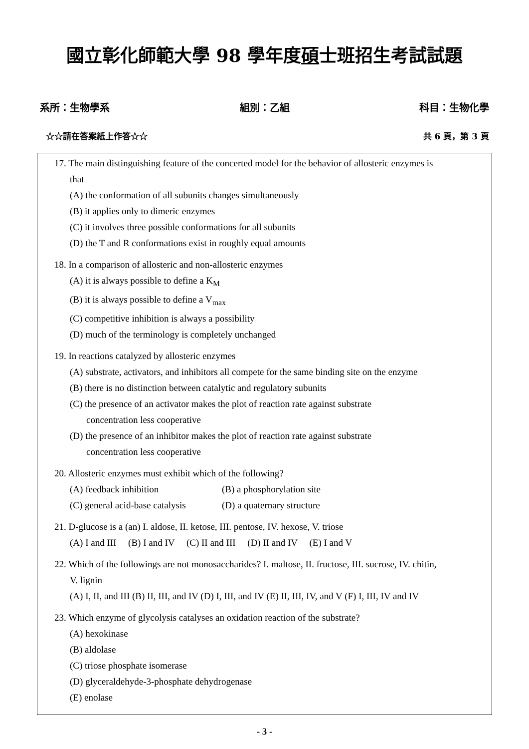國立彰化師範大學 98 學年度碩士班招生考試試題
系所：生物學系 組別：乙組 科目：生物化學
☆☆請在答案紙上作答☆☆ 共 6 頁，第 3 頁
17. The main distinguishing feature of the concerted model for the behavior of allosteric enzymes is
that
(A) the conformation of all subunits changes simultaneously
(B) it applies only to dimeric enzymes
(C) it involves three possible conformations for all subunits
(D) the T and R conformations exist in roughly equal amounts
18. In a comparison of allosteric and non-allosteric enzymes
(A) it is always possible to define a K<sub>M</sub>
(B) it is always possible to define a V<sub>max</sub>
(C) competitive inhibition is always a possibility
(D) much of the terminology is completely unchanged
19. In reactions catalyzed by allosteric enzymes
(A) substrate, activators, and inhibitors all compete for the same binding site on the enzyme
(B) there is no distinction between catalytic and regulatory subunits
(C) the presence of an activator makes the plot of reaction rate against substrate
concentration less cooperative
(D) the presence of an inhibitor makes the plot of reaction rate against substrate
concentration less cooperative
20. Allosteric enzymes must exhibit which of the following?
(A) feedback inhibition (B) a phosphorylation site
(C) general acid-base catalysis (D) a quaternary structure
21. D-glucose is a (an) I. aldose, II. ketose, III. pentose, IV. hexose, V. triose
(A) I and III (B) I and IV (C) II and III (D) II and IV (E) I and V
22. Which of the followings are not monosaccharides? I. maltose, II. fructose, III. sucrose, IV. chitin,
V. lignin
(A) I, II, and III (B) II, III, and IV (D) I, III, and IV (E) II, III, IV, and V (F) I, III, IV and IV
23. Which enzyme of glycolysis catalyses an oxidation reaction of the substrate?
(A) hexokinase
(B) aldolase
(C) triose phosphate isomerase
(D) glyceraldehyde-3-phosphate dehydrogenase
(E) enolase
- 3 -